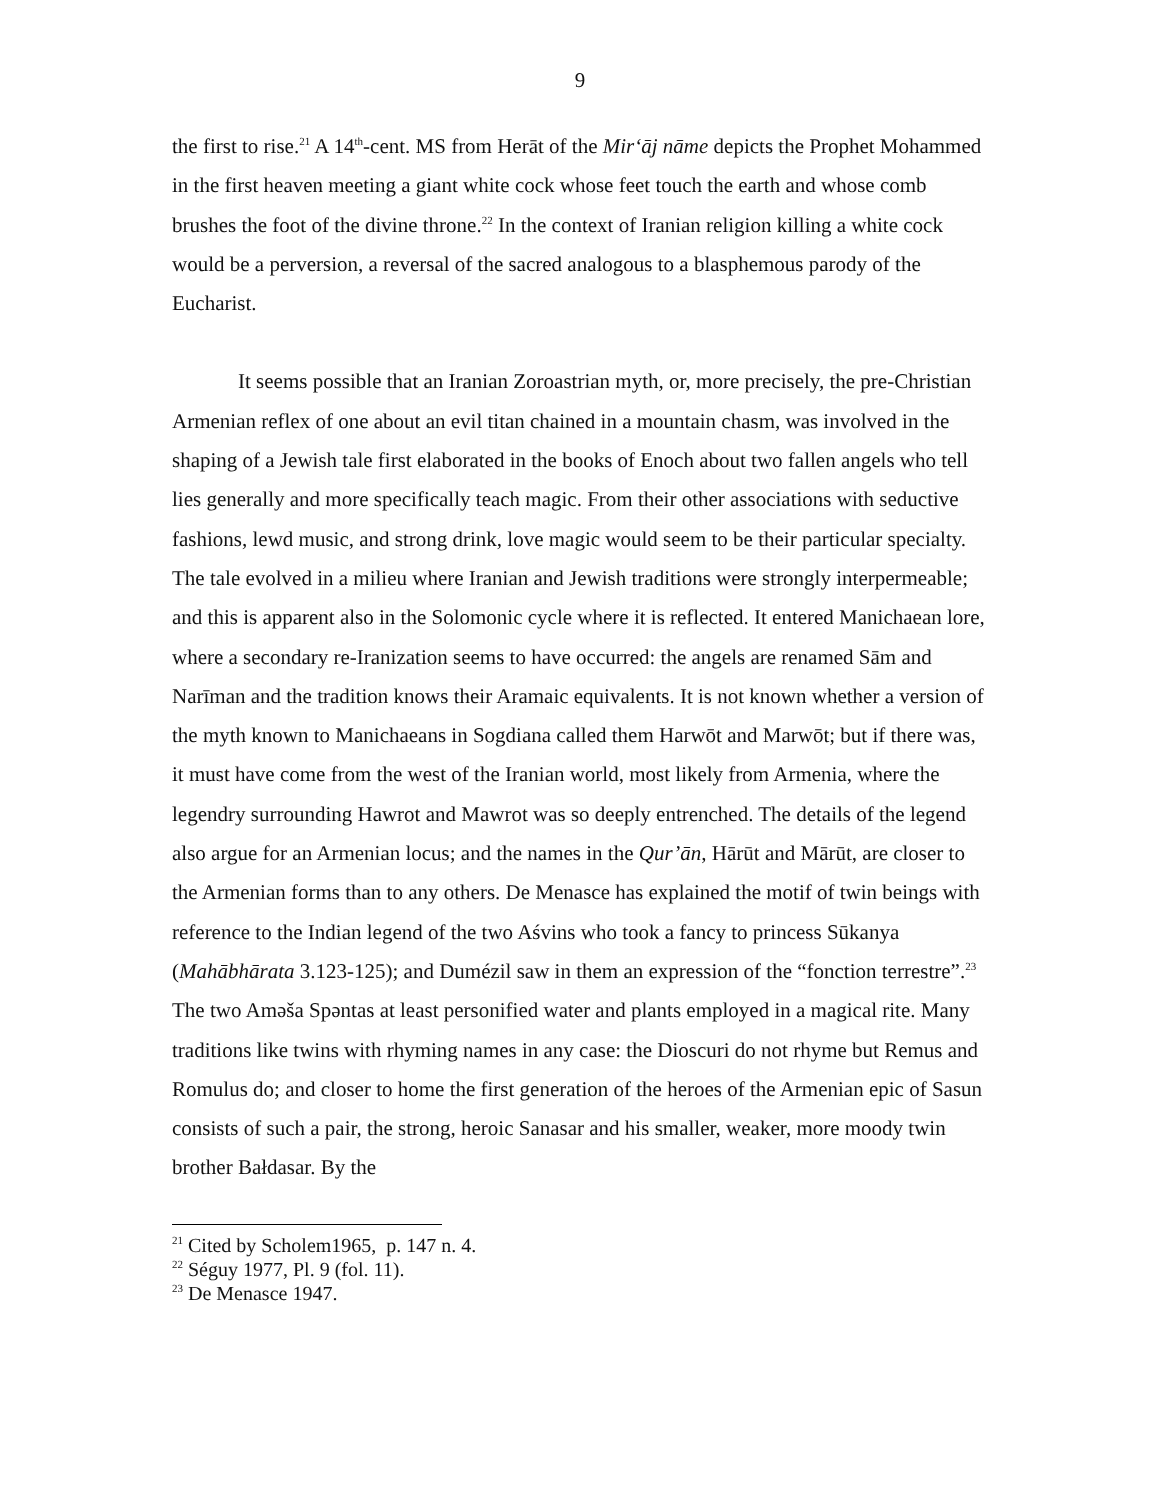9
the first to rise.<sup>21</sup> A 14<sup>th</sup>-cent. MS from Herāt of the Mir‘āj nāme depicts the Prophet Mohammed in the first heaven meeting a giant white cock whose feet touch the earth and whose comb brushes the foot of the divine throne.<sup>22</sup> In the context of Iranian religion killing a white cock would be a perversion, a reversal of the sacred analogous to a blasphemous parody of the Eucharist.
It seems possible that an Iranian Zoroastrian myth, or, more precisely, the pre-Christian Armenian reflex of one about an evil titan chained in a mountain chasm, was involved in the shaping of a Jewish tale first elaborated in the books of Enoch about two fallen angels who tell lies generally and more specifically teach magic. From their other associations with seductive fashions, lewd music, and strong drink, love magic would seem to be their particular specialty. The tale evolved in a milieu where Iranian and Jewish traditions were strongly interpermeable; and this is apparent also in the Solomonic cycle where it is reflected. It entered Manichaean lore, where a secondary re-Iranization seems to have occurred: the angels are renamed Sām and Narīman and the tradition knows their Aramaic equivalents. It is not known whether a version of the myth known to Manichaeans in Sogdiana called them Harwōt and Marwōt; but if there was, it must have come from the west of the Iranian world, most likely from Armenia, where the legendry surrounding Hawrot and Mawrot was so deeply entrenched. The details of the legend also argue for an Armenian locus; and the names in the Qur’ān, Hārūt and Mārūt, are closer to the Armenian forms than to any others. De Menasce has explained the motif of twin beings with reference to the Indian legend of the two Aśvins who took a fancy to princess Sūkanya (Mahābhārata 3.123-125); and Dumézil saw in them an expression of the “fonction terrestre”.<sup>23</sup> The two Aməša Spəntas at least personified water and plants employed in a magical rite. Many traditions like twins with rhyming names in any case: the Dioscuri do not rhyme but Remus and Romulus do; and closer to home the first generation of the heroes of the Armenian epic of Sasun consists of such a pair, the strong, heroic Sanasar and his smaller, weaker, more moody twin brother Bałdasar. By the
<sup>21</sup> Cited by Scholem1965, p. 147 n. 4.
<sup>22</sup> Séguy 1977, Pl. 9 (fol. 11).
<sup>23</sup> De Menasce 1947.